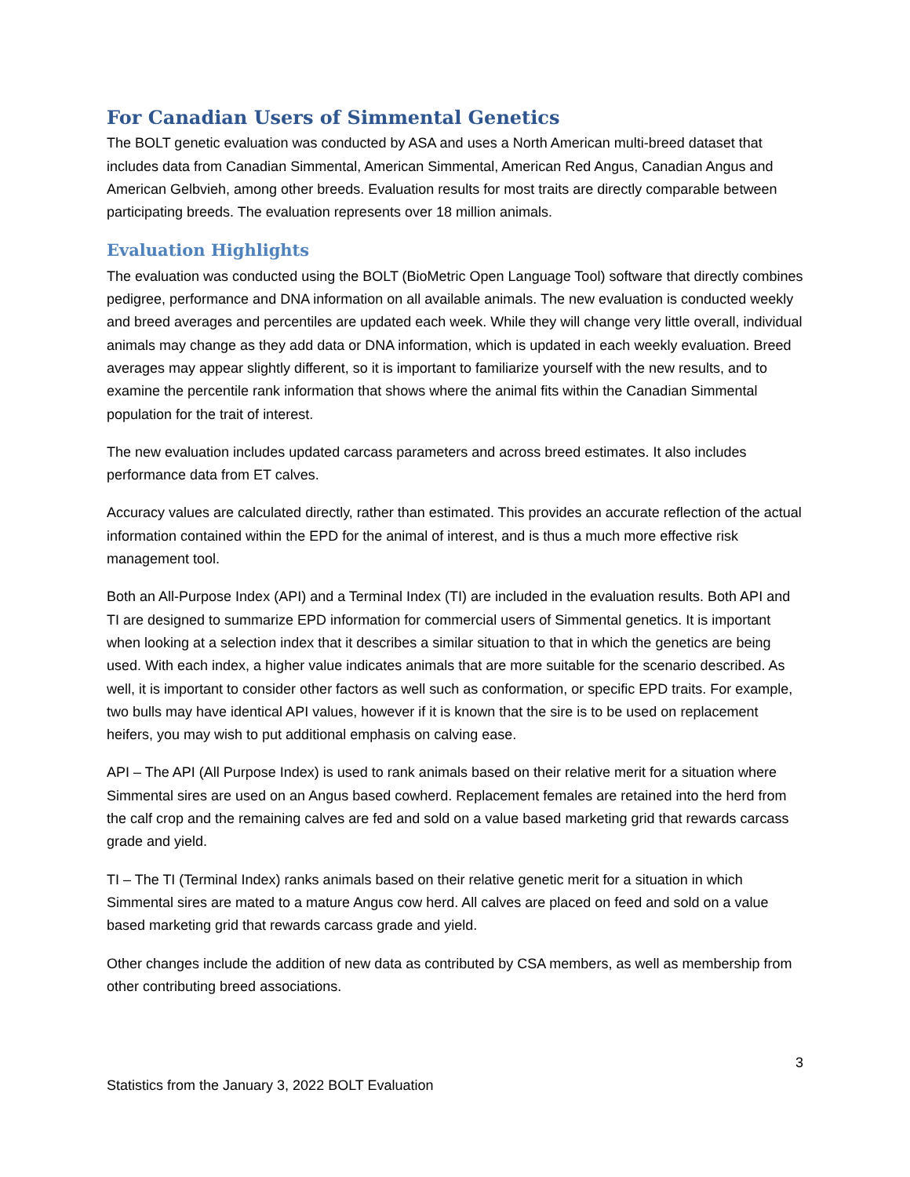For Canadian Users of Simmental Genetics
The BOLT genetic evaluation was conducted by ASA and uses a North American multi-breed dataset that includes data from Canadian Simmental, American Simmental, American Red Angus, Canadian Angus and American Gelbvieh, among other breeds. Evaluation results for most traits are directly comparable between participating breeds. The evaluation represents over 18 million animals.
Evaluation Highlights
The evaluation was conducted using the BOLT (BioMetric Open Language Tool) software that directly combines pedigree, performance and DNA information on all available animals. The new evaluation is conducted weekly and breed averages and percentiles are updated each week. While they will change very little overall, individual animals may change as they add data or DNA information, which is updated in each weekly evaluation. Breed averages may appear slightly different, so it is important to familiarize yourself with the new results, and to examine the percentile rank information that shows where the animal fits within the Canadian Simmental population for the trait of interest.
The new evaluation includes updated carcass parameters and across breed estimates. It also includes performance data from ET calves.
Accuracy values are calculated directly, rather than estimated. This provides an accurate reflection of the actual information contained within the EPD for the animal of interest, and is thus a much more effective risk management tool.
Both an All-Purpose Index (API) and a Terminal Index (TI) are included in the evaluation results. Both API and TI are designed to summarize EPD information for commercial users of Simmental genetics. It is important when looking at a selection index that it describes a similar situation to that in which the genetics are being used. With each index, a higher value indicates animals that are more suitable for the scenario described. As well, it is important to consider other factors as well such as conformation, or specific EPD traits. For example, two bulls may have identical API values, however if it is known that the sire is to be used on replacement heifers, you may wish to put additional emphasis on calving ease.
API – The API (All Purpose Index) is used to rank animals based on their relative merit for a situation where Simmental sires are used on an Angus based cowherd. Replacement females are retained into the herd from the calf crop and the remaining calves are fed and sold on a value based marketing grid that rewards carcass grade and yield.
TI – The TI (Terminal Index) ranks animals based on their relative genetic merit for a situation in which Simmental sires are mated to a mature Angus cow herd. All calves are placed on feed and sold on a value based marketing grid that rewards carcass grade and yield.
Other changes include the addition of new data as contributed by CSA members, as well as membership from other contributing breed associations.
3
Statistics from the January 3, 2022 BOLT Evaluation